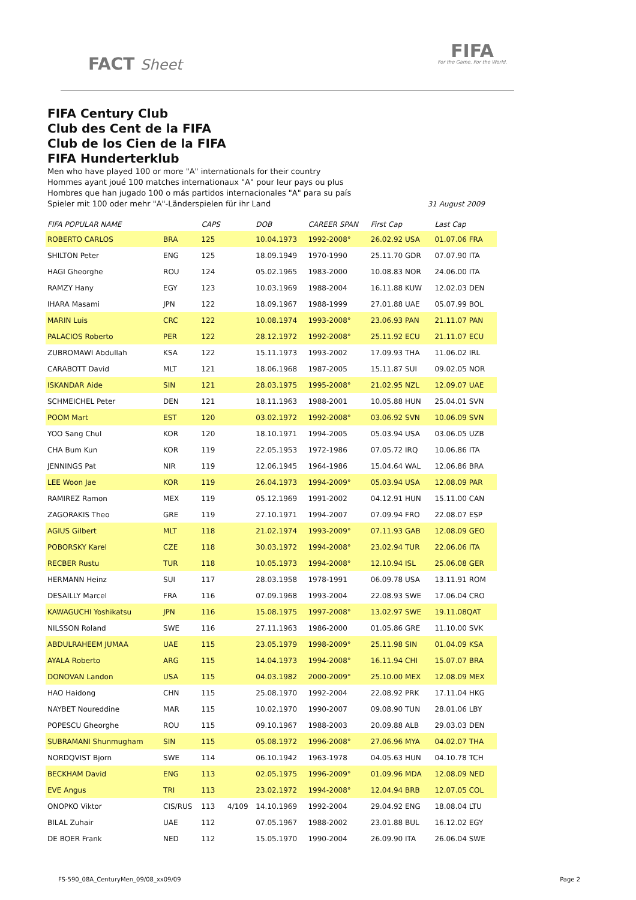FACT Sheet
FIFA
For the Game. For the World.
FIFA Century Club
Club des Cent de la FIFA
Club de los Cien de la FIFA
FIFA Hunderterklub
Men who have played 100 or more "A" internationals for their country
Hommes ayant joué 100 matches internationaux "A" pour leur pays ou plus
Hombres que han jugado 100 o más partidos internacionales "A" para su país
Spieler mit 100 oder mehr "A"-Länderspielen für ihr Land 31 August 2009
| FIFA POPULAR NAME | | CAPS | | DOB | CAREER SPAN | First Cap | Last Cap |
| --- | --- | --- | --- | --- | --- | --- | --- |
| ROBERTO CARLOS | BRA | 125 | | 10.04.1973 | 1992-2008° | 26.02.92 USA | 01.07.06 FRA |
| SHILTON Peter | ENG | 125 | | 18.09.1949 | 1970-1990 | 25.11.70 GDR | 07.07.90 ITA |
| HAGI Gheorghe | ROU | 124 | | 05.02.1965 | 1983-2000 | 10.08.83 NOR | 24.06.00 ITA |
| RAMZY Hany | EGY | 123 | | 10.03.1969 | 1988-2004 | 16.11.88 KUW | 12.02.03 DEN |
| IHARA Masami | JPN | 122 | | 18.09.1967 | 1988-1999 | 27.01.88 UAE | 05.07.99 BOL |
| MARIN Luis | CRC | 122 | | 10.08.1974 | 1993-2008° | 23.06.93 PAN | 21.11.07 PAN |
| PALACIOS Roberto | PER | 122 | | 28.12.1972 | 1992-2008° | 25.11.92 ECU | 21.11.07 ECU |
| ZUBROMAWI Abdullah | KSA | 122 | | 15.11.1973 | 1993-2002 | 17.09.93 THA | 11.06.02 IRL |
| CARABOTT David | MLT | 121 | | 18.06.1968 | 1987-2005 | 15.11.87 SUI | 09.02.05 NOR |
| ISKANDAR Aide | SIN | 121 | | 28.03.1975 | 1995-2008° | 21.02.95 NZL | 12.09.07 UAE |
| SCHMEICHEL Peter | DEN | 121 | | 18.11.1963 | 1988-2001 | 10.05.88 HUN | 25.04.01 SVN |
| POOM Mart | EST | 120 | | 03.02.1972 | 1992-2008° | 03.06.92 SVN | 10.06.09 SVN |
| YOO Sang Chul | KOR | 120 | | 18.10.1971 | 1994-2005 | 05.03.94 USA | 03.06.05 UZB |
| CHA Bum Kun | KOR | 119 | | 22.05.1953 | 1972-1986 | 07.05.72 IRQ | 10.06.86 ITA |
| JENNINGS Pat | NIR | 119 | | 12.06.1945 | 1964-1986 | 15.04.64 WAL | 12.06.86 BRA |
| LEE Woon Jae | KOR | 119 | | 26.04.1973 | 1994-2009° | 05.03.94 USA | 12.08.09 PAR |
| RAMIREZ Ramon | MEX | 119 | | 05.12.1969 | 1991-2002 | 04.12.91 HUN | 15.11.00 CAN |
| ZAGORAKIS Theo | GRE | 119 | | 27.10.1971 | 1994-2007 | 07.09.94 FRO | 22.08.07 ESP |
| AGIUS Gilbert | MLT | 118 | | 21.02.1974 | 1993-2009° | 07.11.93 GAB | 12.08.09 GEO |
| POBORSKY Karel | CZE | 118 | | 30.03.1972 | 1994-2008° | 23.02.94 TUR | 22.06.06 ITA |
| RECBER Rustu | TUR | 118 | | 10.05.1973 | 1994-2008° | 12.10.94 ISL | 25.06.08 GER |
| HERMANN Heinz | SUI | 117 | | 28.03.1958 | 1978-1991 | 06.09.78 USA | 13.11.91 ROM |
| DESAILLY Marcel | FRA | 116 | | 07.09.1968 | 1993-2004 | 22.08.93 SWE | 17.06.04 CRO |
| KAWAGUCHI Yoshikatsu | JPN | 116 | | 15.08.1975 | 1997-2008° | 13.02.97 SWE | 19.11.08QAT |
| NILSSON Roland | SWE | 116 | | 27.11.1963 | 1986-2000 | 01.05.86 GRE | 11.10.00 SVK |
| ABDULRAHEEM JUMAA | UAE | 115 | | 23.05.1979 | 1998-2009° | 25.11.98 SIN | 01.04.09 KSA |
| AYALA Roberto | ARG | 115 | | 14.04.1973 | 1994-2008° | 16.11.94 CHI | 15.07.07 BRA |
| DONOVAN Landon | USA | 115 | | 04.03.1982 | 2000-2009° | 25.10.00 MEX | 12.08.09 MEX |
| HAO Haidong | CHN | 115 | | 25.08.1970 | 1992-2004 | 22.08.92 PRK | 17.11.04 HKG |
| NAYBET Noureddine | MAR | 115 | | 10.02.1970 | 1990-2007 | 09.08.90 TUN | 28.01.06 LBY |
| POPESCU Gheorghe | ROU | 115 | | 09.10.1967 | 1988-2003 | 20.09.88 ALB | 29.03.03 DEN |
| SUBRAMANI Shunmugham | SIN | 115 | | 05.08.1972 | 1996-2008° | 27.06.96 MYA | 04.02.07 THA |
| NORDQVIST Bjorn | SWE | 114 | | 06.10.1942 | 1963-1978 | 04.05.63 HUN | 04.10.78 TCH |
| BECKHAM David | ENG | 113 | | 02.05.1975 | 1996-2009° | 01.09.96 MDA | 12.08.09 NED |
| EVE Angus | TRI | 113 | | 23.02.1972 | 1994-2008° | 12.04.94 BRB | 12.07.05 COL |
| ONOPKO Viktor | CIS/RUS | 113 | 4/109 | 14.10.1969 | 1992-2004 | 29.04.92 ENG | 18.08.04 LTU |
| BILAL Zuhair | UAE | 112 | | 07.05.1967 | 1988-2002 | 23.01.88 BUL | 16.12.02 EGY |
| DE BOER Frank | NED | 112 | | 15.05.1970 | 1990-2004 | 26.09.90 ITA | 26.06.04 SWE |
FS-590_08A_CenturyMen_09/08_xx09/09 Page 2